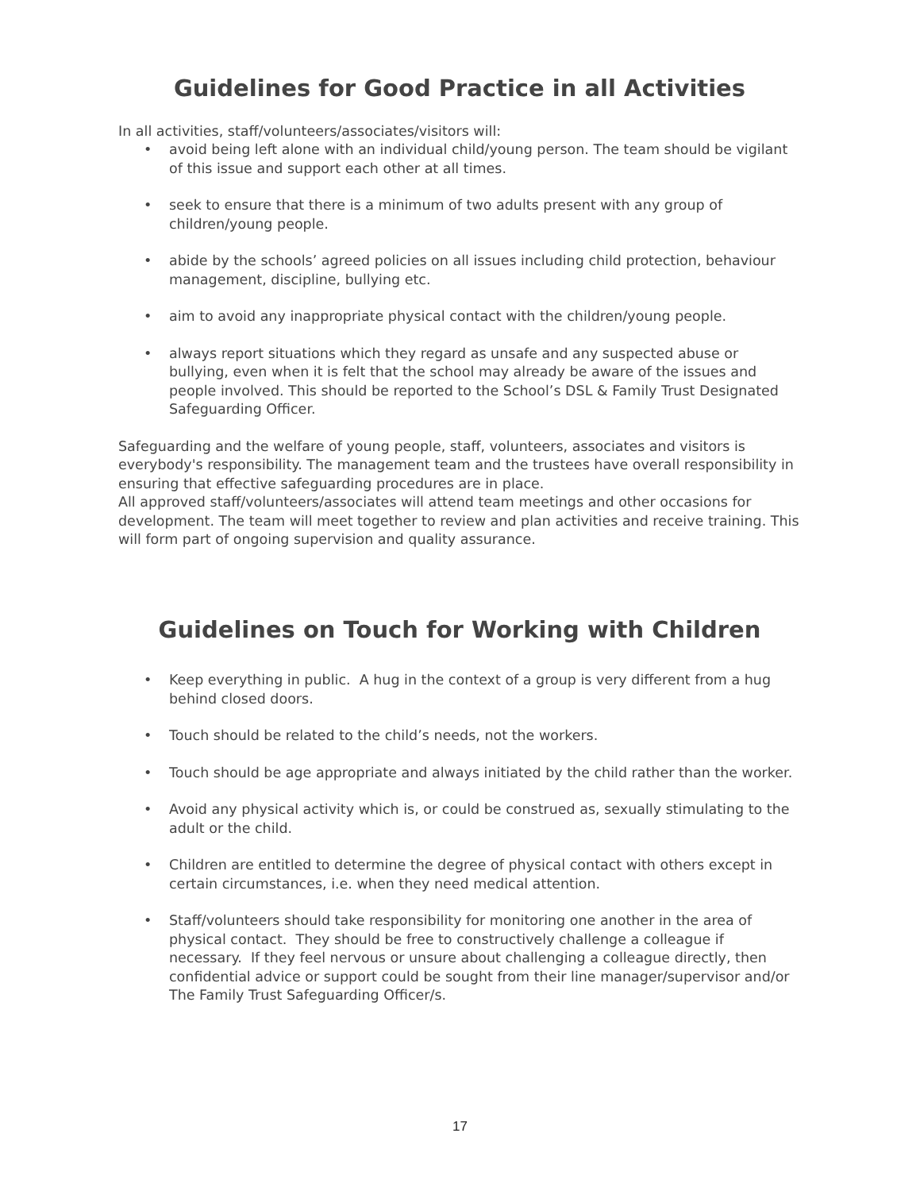Guidelines for Good Practice in all Activities
In all activities, staff/volunteers/associates/visitors will:
• avoid being left alone with an individual child/young person. The team should be vigilant of this issue and support each other at all times.
• seek to ensure that there is a minimum of two adults present with any group of children/young people.
• abide by the schools’ agreed policies on all issues including child protection, behaviour management, discipline, bullying etc.
• aim to avoid any inappropriate physical contact with the children/young people.
• always report situations which they regard as unsafe and any suspected abuse or bullying, even when it is felt that the school may already be aware of the issues and people involved. This should be reported to the School’s DSL & Family Trust Designated Safeguarding Officer.
Safeguarding and the welfare of young people, staff, volunteers, associates and visitors is everybody's responsibility. The management team and the trustees have overall responsibility in ensuring that effective safeguarding procedures are in place.
All approved staff/volunteers/associates will attend team meetings and other occasions for development. The team will meet together to review and plan activities and receive training. This will form part of ongoing supervision and quality assurance.
Guidelines on Touch for Working with Children
• Keep everything in public. A hug in the context of a group is very different from a hug behind closed doors.
• Touch should be related to the child’s needs, not the workers.
• Touch should be age appropriate and always initiated by the child rather than the worker.
• Avoid any physical activity which is, or could be construed as, sexually stimulating to the adult or the child.
• Children are entitled to determine the degree of physical contact with others except in certain circumstances, i.e. when they need medical attention.
• Staff/volunteers should take responsibility for monitoring one another in the area of physical contact. They should be free to constructively challenge a colleague if necessary. If they feel nervous or unsure about challenging a colleague directly, then confidential advice or support could be sought from their line manager/supervisor and/or The Family Trust Safeguarding Officer/s.
17